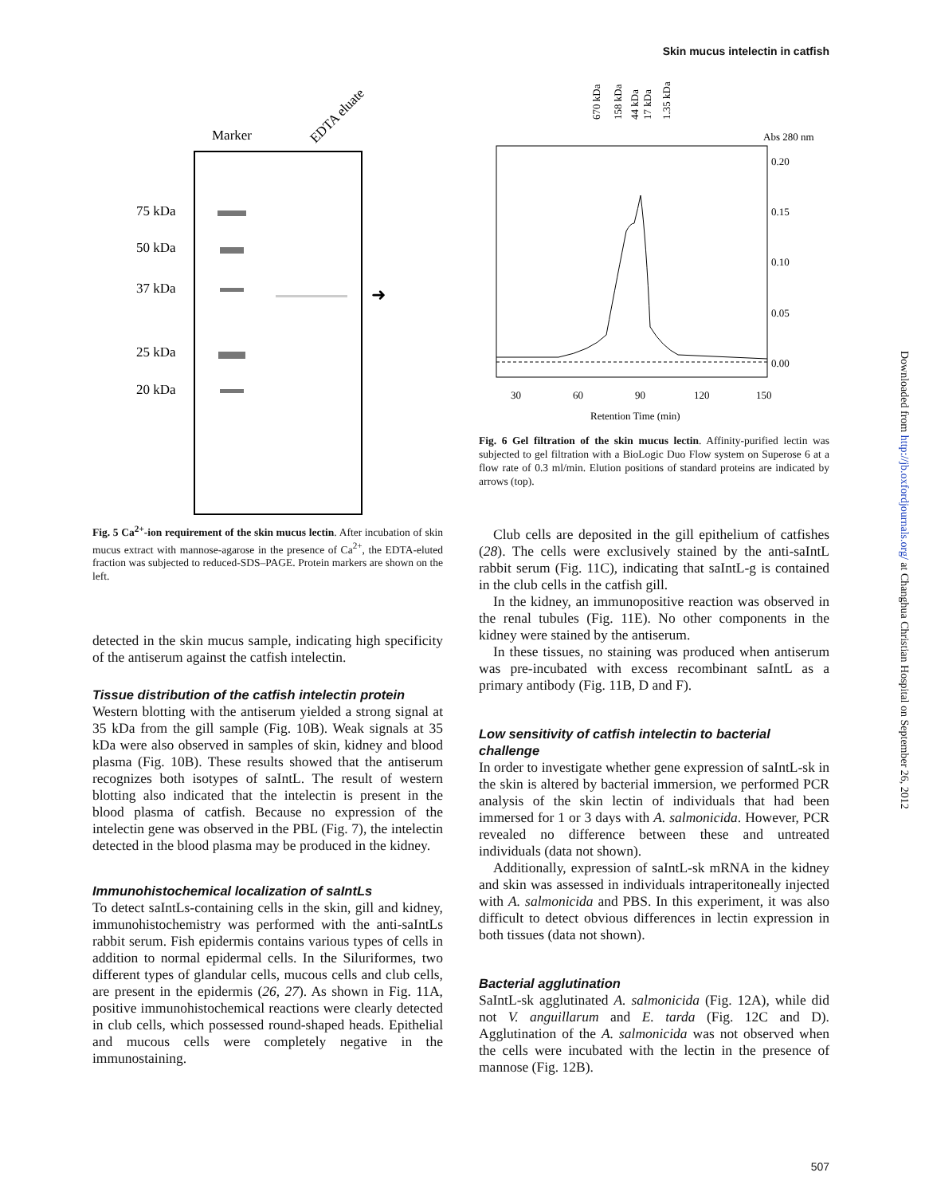Skin mucus intelectin in catfish
Marker
EDTA eluate
75 kDa
50 kDa
37 kDa
25 kDa
20 kDa
➜
Fig. 5 Ca<sup>2+</sup>-ion requirement of the skin mucus lectin. After incubation of skin mucus extract with mannose-agarose in the presence of Ca<sup>2+</sup>, the EDTA-eluted fraction was subjected to reduced-SDS–PAGE. Protein markers are shown on the left.
detected in the skin mucus sample, indicating high specificity of the antiserum against the catfish intelectin.
Tissue distribution of the catfish intelectin protein
Western blotting with the antiserum yielded a strong signal at 35 kDa from the gill sample (Fig. 10B). Weak signals at 35 kDa were also observed in samples of skin, kidney and blood plasma (Fig. 10B). These results showed that the antiserum recognizes both isotypes of saIntL. The result of western blotting also indicated that the intelectin is present in the blood plasma of catfish. Because no expression of the intelectin gene was observed in the PBL (Fig. 7), the intelectin detected in the blood plasma may be produced in the kidney.
Immunohistochemical localization of saIntLs
To detect saIntLs-containing cells in the skin, gill and kidney, immunohistochemistry was performed with the anti-saIntLs rabbit serum. Fish epidermis contains various types of cells in addition to normal epidermal cells. In the Siluriformes, two different types of glandular cells, mucous cells and club cells, are present in the epidermis (26, 27). As shown in Fig. 11A, positive immunohistochemical reactions were clearly detected in club cells, which possessed round-shaped heads. Epithelial and mucous cells were completely negative in the immunostaining.
670 kDa
158 kDa
44 kDa
17 kDa
1.35 kDa
Abs 280 nm
0.20
0.15
0.10
0.05
0.00
30
60
90
120
150
Retention Time (min)
Fig. 6 Gel filtration of the skin mucus lectin. Affinity-purified lectin was subjected to gel filtration with a BioLogic Duo Flow system on Superose 6 at a flow rate of 0.3 ml/min. Elution positions of standard proteins are indicated by arrows (top).
Club cells are deposited in the gill epithelium of catfishes (28). The cells were exclusively stained by the anti-saIntL rabbit serum (Fig. 11C), indicating that saIntL-g is contained in the club cells in the catfish gill.
In the kidney, an immunopositive reaction was observed in the renal tubules (Fig. 11E). No other components in the kidney were stained by the antiserum.
In these tissues, no staining was produced when antiserum was pre-incubated with excess recombinant saIntL as a primary antibody (Fig. 11B, D and F).
Low sensitivity of catfish intelectin to bacterial challenge
In order to investigate whether gene expression of saIntL-sk in the skin is altered by bacterial immersion, we performed PCR analysis of the skin lectin of individuals that had been immersed for 1 or 3 days with A. salmonicida. However, PCR revealed no difference between these and untreated individuals (data not shown).
Additionally, expression of saIntL-sk mRNA in the kidney and skin was assessed in individuals intraperitoneally injected with A. salmonicida and PBS. In this experiment, it was also difficult to detect obvious differences in lectin expression in both tissues (data not shown).
Bacterial agglutination
SaIntL-sk agglutinated A. salmonicida (Fig. 12A), while did not V. anguillarum and E. tarda (Fig. 12C and D). Agglutination of the A. salmonicida was not observed when the cells were incubated with the lectin in the presence of mannose (Fig. 12B).
Downloaded from http://jb.oxfordjournals.org/ at Changhua Christian Hospital on September 26, 2012
507